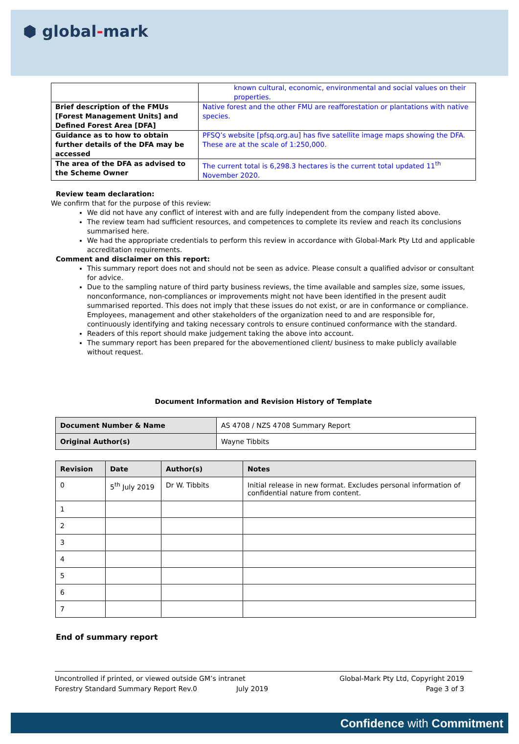⬢ global-mark
| | known cultural, economic, environmental and social values on their properties. |
| Brief description of the FMUs [Forest Management Units] and Defined Forest Area [DFA] | Native forest and the other FMU are reafforestation or plantations with native species. |
| Guidance as to how to obtain further details of the DFA may be accessed | PFSQ’s website [pfsq.org.au] has five satellite image maps showing the DFA. These are at the scale of 1:250,000. |
| The area of the DFA as advised to the Scheme Owner | The current total is 6,298.3 hectares is the current total updated 11<sup>th</sup> November 2020. |
Review team declaration:
We confirm that for the purpose of this review:
We did not have any conflict of interest with and are fully independent from the company listed above.
The review team had sufficient resources, and competences to complete its review and reach its conclusions summarised here.
We had the appropriate credentials to perform this review in accordance with Global-Mark Pty Ltd and applicable accreditation requirements.
Comment and disclaimer on this report:
This summary report does not and should not be seen as advice. Please consult a qualified advisor or consultant for advice.
Due to the sampling nature of third party business reviews, the time available and samples size, some issues, nonconformance, non-compliances or improvements might not have been identified in the present audit summarised reported. This does not imply that these issues do not exist, or are in conformance or compliance. Employees, management and other stakeholders of the organization need to and are responsible for, continuously identifying and taking necessary controls to ensure continued conformance with the standard.
Readers of this report should make judgement taking the above into account.
The summary report has been prepared for the abovementioned client/ business to make publicly available without request.
Document Information and Revision History of Template
| Document Number & Name | AS 4708 / NZS 4708 Summary Report |
| Original Author(s) | Wayne Tibbits |
| Revision | Date | Author(s) | Notes |
| --- | --- | --- | --- |
| 0 | 5<sup>th</sup> July 2019 | Dr W. Tibbits | Initial release in new format. Excludes personal information of confidential nature from content. |
| 1 | | | |
| 2 | | | |
| 3 | | | |
| 4 | | | |
| 5 | | | |
| 6 | | | |
| 7 | | | |
End of summary report
Uncontrolled if printed, or viewed outside GM’s intranet
Forestry Standard Summary Report Rev.0 July 2019
Global-Mark Pty Ltd, Copyright 2019
Page 3 of 3
Confidence with Commitment